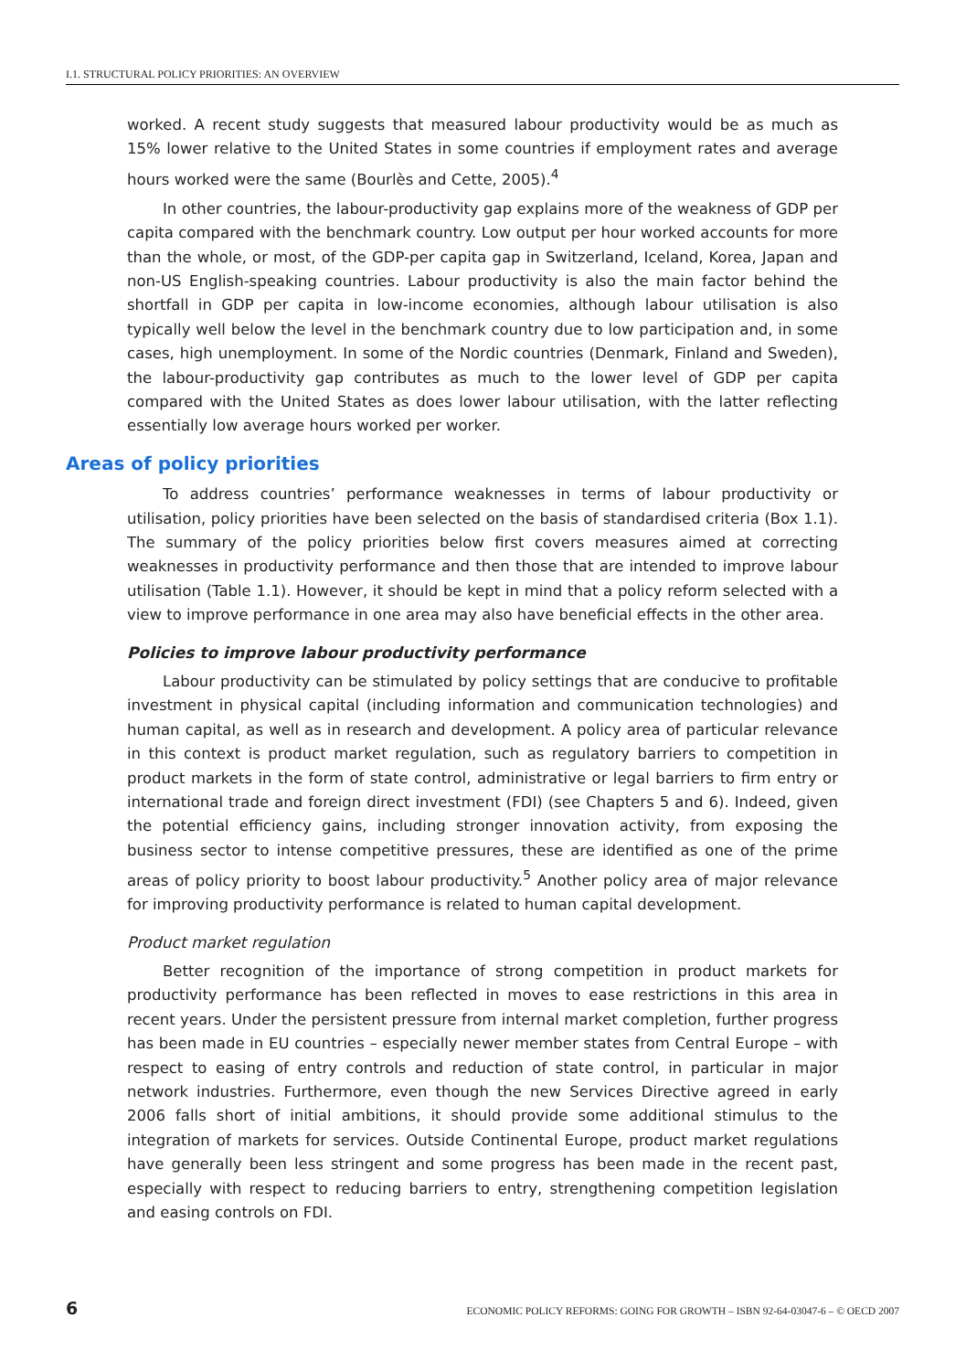I.1. STRUCTURAL POLICY PRIORITIES: AN OVERVIEW
worked. A recent study suggests that measured labour productivity would be as much as 15% lower relative to the United States in some countries if employment rates and average hours worked were the same (Bourlès and Cette, 2005).<sup>4</sup>
In other countries, the labour-productivity gap explains more of the weakness of GDP per capita compared with the benchmark country. Low output per hour worked accounts for more than the whole, or most, of the GDP-per capita gap in Switzerland, Iceland, Korea, Japan and non-US English-speaking countries. Labour productivity is also the main factor behind the shortfall in GDP per capita in low-income economies, although labour utilisation is also typically well below the level in the benchmark country due to low participation and, in some cases, high unemployment. In some of the Nordic countries (Denmark, Finland and Sweden), the labour-productivity gap contributes as much to the lower level of GDP per capita compared with the United States as does lower labour utilisation, with the latter reflecting essentially low average hours worked per worker.
Areas of policy priorities
To address countries’ performance weaknesses in terms of labour productivity or utilisation, policy priorities have been selected on the basis of standardised criteria (Box 1.1). The summary of the policy priorities below first covers measures aimed at correcting weaknesses in productivity performance and then those that are intended to improve labour utilisation (Table 1.1). However, it should be kept in mind that a policy reform selected with a view to improve performance in one area may also have beneficial effects in the other area.
Policies to improve labour productivity performance
Labour productivity can be stimulated by policy settings that are conducive to profitable investment in physical capital (including information and communication technologies) and human capital, as well as in research and development. A policy area of particular relevance in this context is product market regulation, such as regulatory barriers to competition in product markets in the form of state control, administrative or legal barriers to firm entry or international trade and foreign direct investment (FDI) (see Chapters 5 and 6). Indeed, given the potential efficiency gains, including stronger innovation activity, from exposing the business sector to intense competitive pressures, these are identified as one of the prime areas of policy priority to boost labour productivity.<sup>5</sup> Another policy area of major relevance for improving productivity performance is related to human capital development.
Product market regulation
Better recognition of the importance of strong competition in product markets for productivity performance has been reflected in moves to ease restrictions in this area in recent years. Under the persistent pressure from internal market completion, further progress has been made in EU countries – especially newer member states from Central Europe – with respect to easing of entry controls and reduction of state control, in particular in major network industries. Furthermore, even though the new Services Directive agreed in early 2006 falls short of initial ambitions, it should provide some additional stimulus to the integration of markets for services. Outside Continental Europe, product market regulations have generally been less stringent and some progress has been made in the recent past, especially with respect to reducing barriers to entry, strengthening competition legislation and easing controls on FDI.
6 ECONOMIC POLICY REFORMS: GOING FOR GROWTH – ISBN 92-64-03047-6 – © OECD 2007